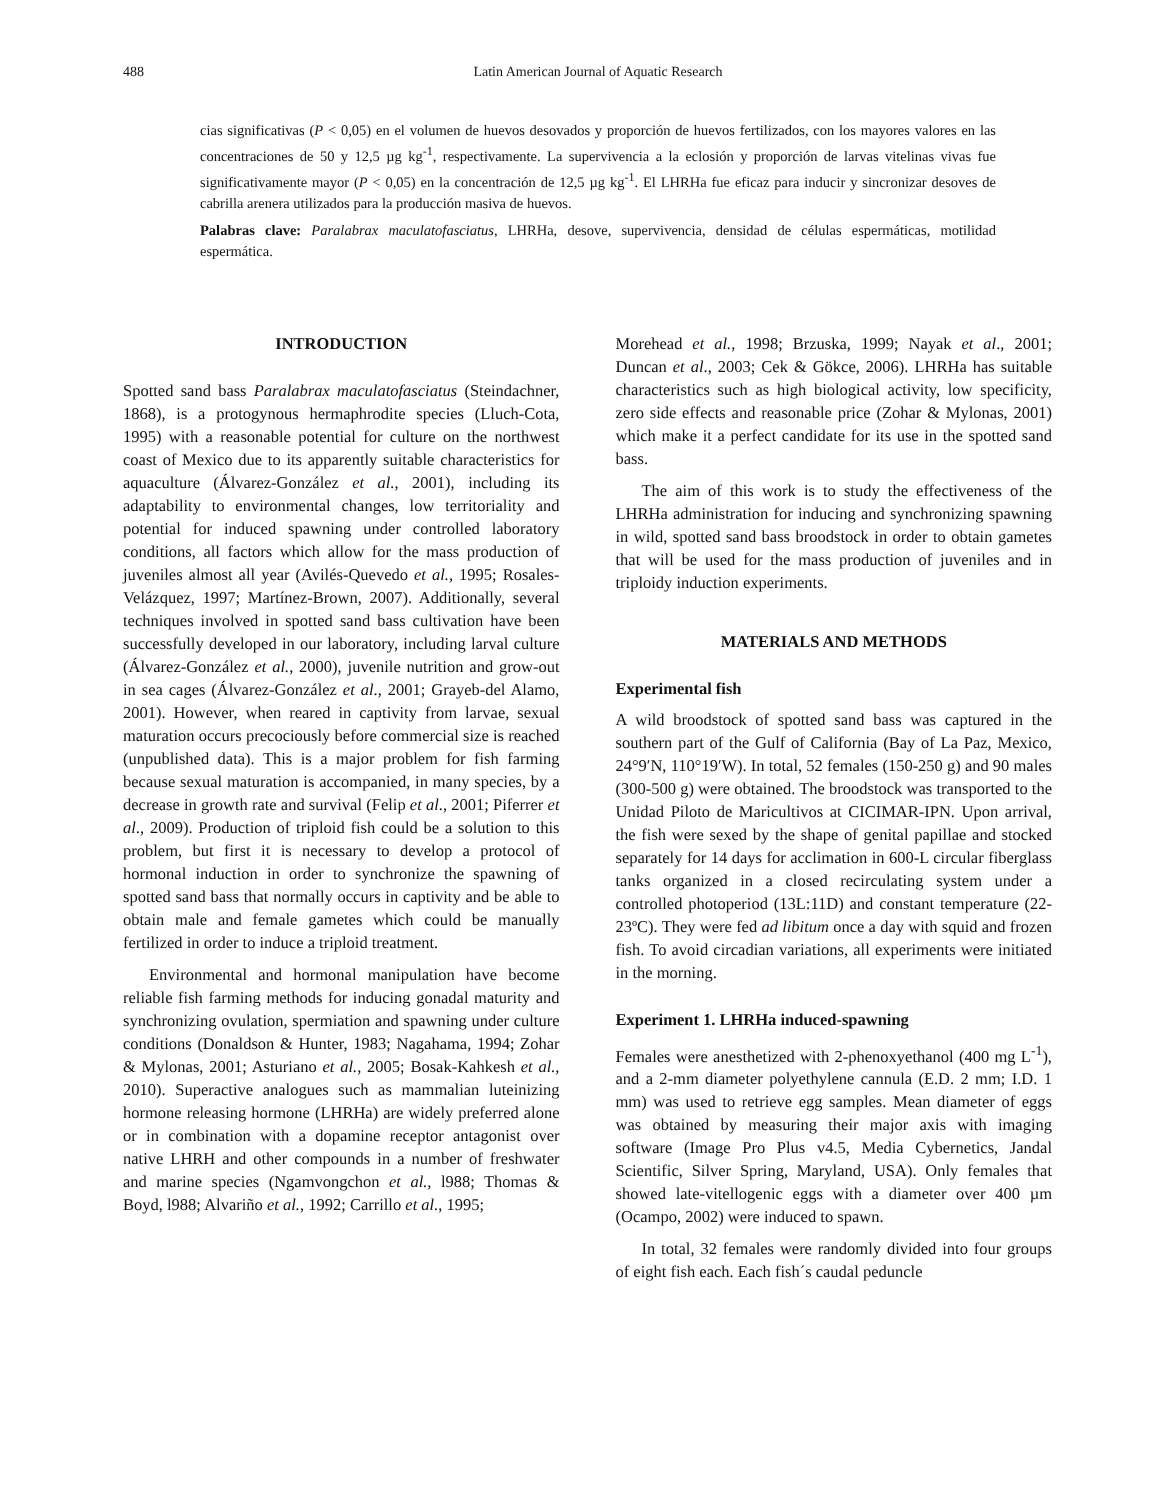488 Latin American Journal of Aquatic Research
cias significativas (P < 0,05) en el volumen de huevos desovados y proporción de huevos fertilizados, con los mayores valores en las concentraciones de 50 y 12,5 µg kg<sup>-1</sup>, respectivamente. La supervivencia a la eclosión y proporción de larvas vitelinas vivas fue significativamente mayor (P < 0,05) en la concentración de 12,5 µg kg<sup>-1</sup>. El LHRHa fue eficaz para inducir y sincronizar desoves de cabrilla arenera utilizados para la producción masiva de huevos.
Palabras clave: Paralabrax maculatofasciatus, LHRHa, desove, supervivencia, densidad de células espermáticas, motilidad espermática.
INTRODUCTION
Spotted sand bass Paralabrax maculatofasciatus (Steindachner, 1868), is a protogynous hermaphrodite species (Lluch-Cota, 1995) with a reasonable potential for culture on the northwest coast of Mexico due to its apparently suitable characteristics for aquaculture (Álvarez-González et al., 2001), including its adaptability to environmental changes, low territoriality and potential for induced spawning under controlled laboratory conditions, all factors which allow for the mass production of juveniles almost all year (Avilés-Quevedo et al., 1995; Rosales-Velázquez, 1997; Martínez-Brown, 2007). Additionally, several techniques involved in spotted sand bass cultivation have been successfully developed in our laboratory, including larval culture (Álvarez-González et al., 2000), juvenile nutrition and grow-out in sea cages (Álvarez-González et al., 2001; Grayeb-del Alamo, 2001). However, when reared in captivity from larvae, sexual maturation occurs precociously before commercial size is reached (unpublished data). This is a major problem for fish farming because sexual maturation is accompanied, in many species, by a decrease in growth rate and survival (Felip et al., 2001; Piferrer et al., 2009). Production of triploid fish could be a solution to this problem, but first it is necessary to develop a protocol of hormonal induction in order to synchronize the spawning of spotted sand bass that normally occurs in captivity and be able to obtain male and female gametes which could be manually fertilized in order to induce a triploid treatment.
Environmental and hormonal manipulation have become reliable fish farming methods for inducing gonadal maturity and synchronizing ovulation, spermiation and spawning under culture conditions (Donaldson & Hunter, 1983; Nagahama, 1994; Zohar & Mylonas, 2001; Asturiano et al., 2005; Bosak-Kahkesh et al., 2010). Superactive analogues such as mammalian luteinizing hormone releasing hormone (LHRHa) are widely preferred alone or in combination with a dopamine receptor antagonist over native LHRH and other compounds in a number of freshwater and marine species (Ngamvongchon et al., l988; Thomas & Boyd, l988; Alvariño et al., 1992; Carrillo et al., 1995;
Morehead et al., 1998; Brzuska, 1999; Nayak et al., 2001; Duncan et al., 2003; Cek & Gökce, 2006). LHRHa has suitable characteristics such as high biological activity, low specificity, zero side effects and reasonable price (Zohar & Mylonas, 2001) which make it a perfect candidate for its use in the spotted sand bass.
The aim of this work is to study the effectiveness of the LHRHa administration for inducing and synchronizing spawning in wild, spotted sand bass broodstock in order to obtain gametes that will be used for the mass production of juveniles and in triploidy induction experiments.
MATERIALS AND METHODS
Experimental fish
A wild broodstock of spotted sand bass was captured in the southern part of the Gulf of California (Bay of La Paz, Mexico, 24°9′N, 110°19′W). In total, 52 females (150-250 g) and 90 males (300-500 g) were obtained. The broodstock was transported to the Unidad Piloto de Maricultivos at CICIMAR-IPN. Upon arrival, the fish were sexed by the shape of genital papillae and stocked separately for 14 days for acclimation in 600-L circular fiberglass tanks organized in a closed recirculating system under a controlled photoperiod (13L:11D) and constant temperature (22-23ºC). They were fed ad libitum once a day with squid and frozen fish. To avoid circadian variations, all experiments were initiated in the morning.
Experiment 1. LHRHa induced-spawning
Females were anesthetized with 2-phenoxyethanol (400 mg L<sup>-1</sup>), and a 2-mm diameter polyethylene cannula (E.D. 2 mm; I.D. 1 mm) was used to retrieve egg samples. Mean diameter of eggs was obtained by measuring their major axis with imaging software (Image Pro Plus v4.5, Media Cybernetics, Jandal Scientific, Silver Spring, Maryland, USA). Only females that showed late-vitellogenic eggs with a diameter over 400 µm (Ocampo, 2002) were induced to spawn.
In total, 32 females were randomly divided into four groups of eight fish each. Each fish´s caudal peduncle